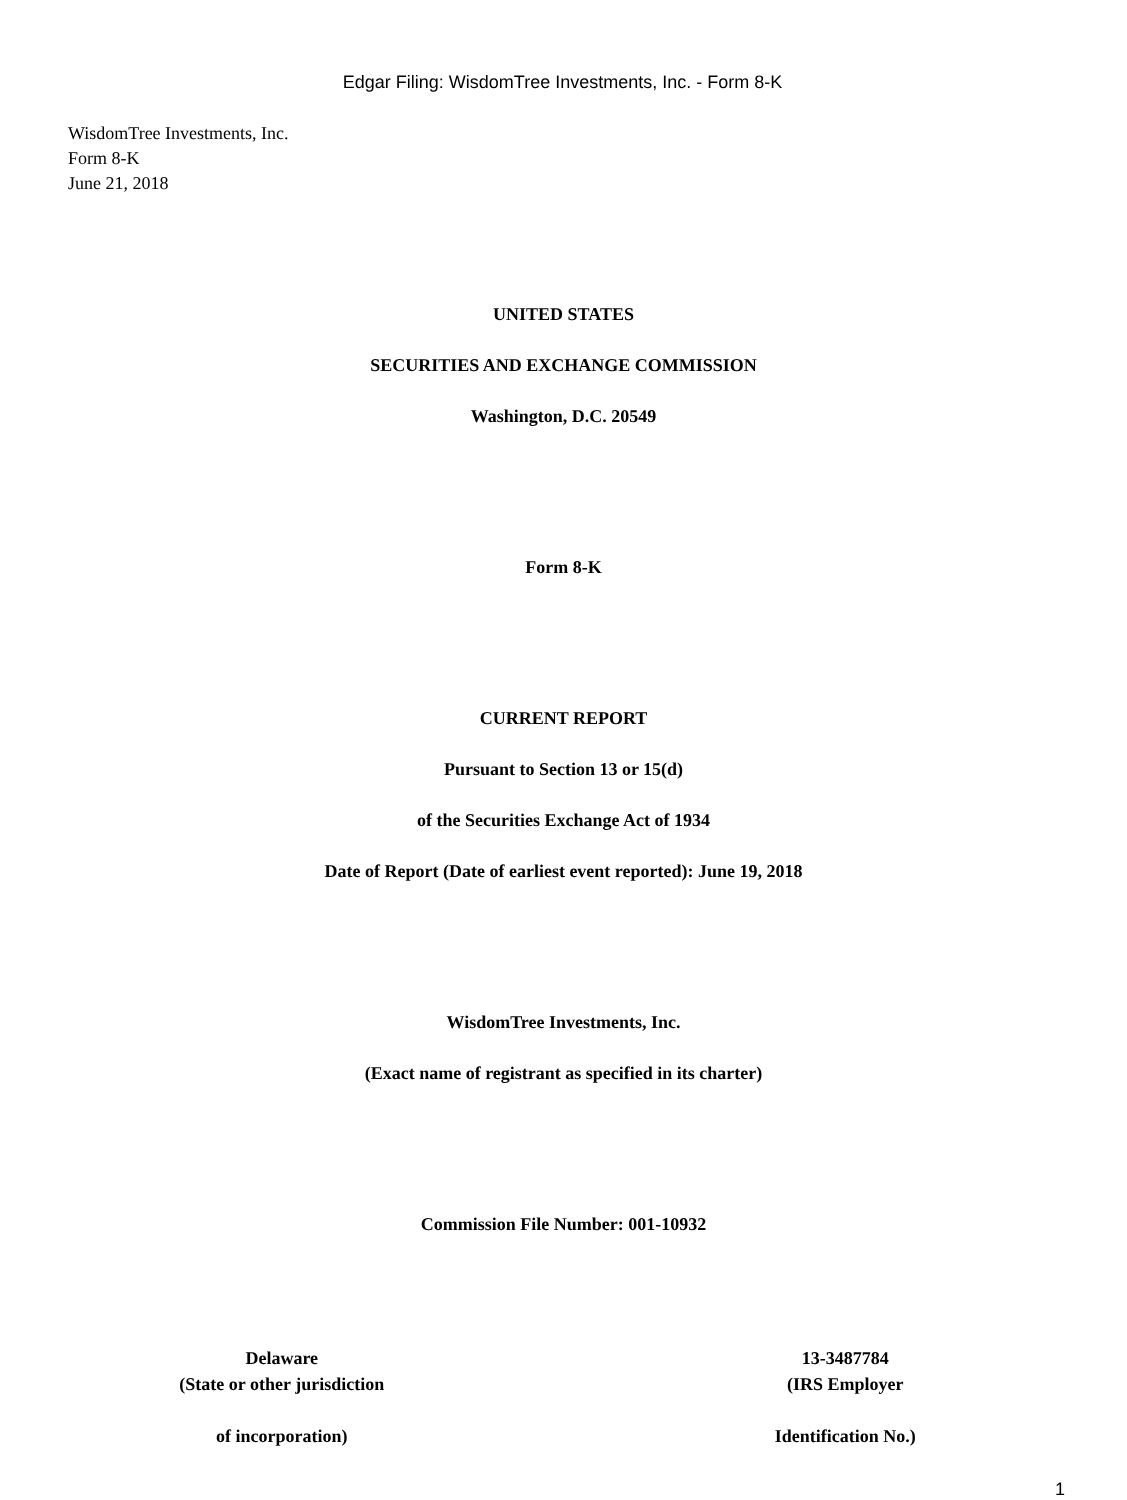Edgar Filing: WisdomTree Investments, Inc. - Form 8-K
WisdomTree Investments, Inc.
Form 8-K
June 21, 2018
UNITED STATES
SECURITIES AND EXCHANGE COMMISSION
Washington, D.C. 20549
Form 8-K
CURRENT REPORT
Pursuant to Section 13 or 15(d)
of the Securities Exchange Act of 1934
Date of Report (Date of earliest event reported): June 19, 2018
WisdomTree Investments, Inc.
(Exact name of registrant as specified in its charter)
Commission File Number: 001-10932
Delaware
(State or other jurisdiction
of incorporation)
13-3487784
(IRS Employer
Identification No.)
1